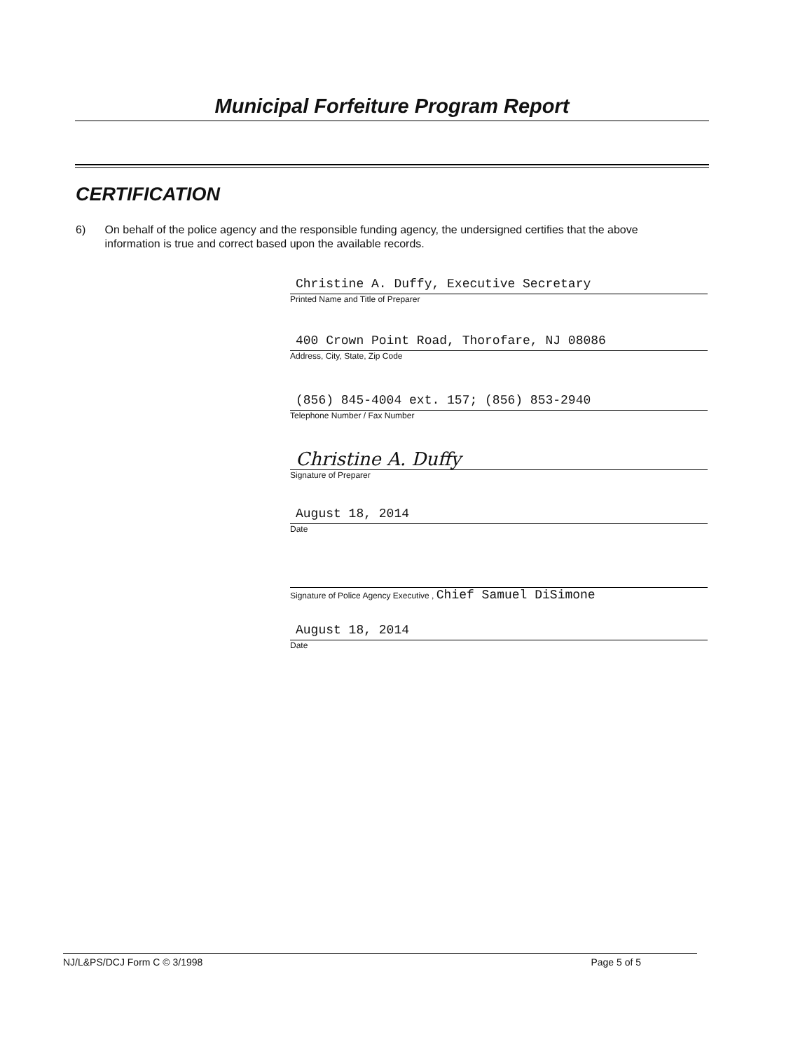Municipal Forfeiture Program Report
CERTIFICATION
6) On behalf of the police agency and the responsible funding agency, the undersigned certifies that the above information is true and correct based upon the available records.
Christine A. Duffy, Executive Secretary
Printed Name and Title of Preparer
400 Crown Point Road, Thorofare, NJ 08086
Address, City, State, Zip Code
(856) 845-4004 ext. 157; (856) 853-2940
Telephone Number / Fax Number
Christine A. Duffy
Signature of Preparer
August 18, 2014
Date
Signature of Police Agency Executive , Chief Samuel DiSimone
August 18, 2014
Date
NJ/L&PS/DCJ Form C © 3/1998 Page 5 of 5